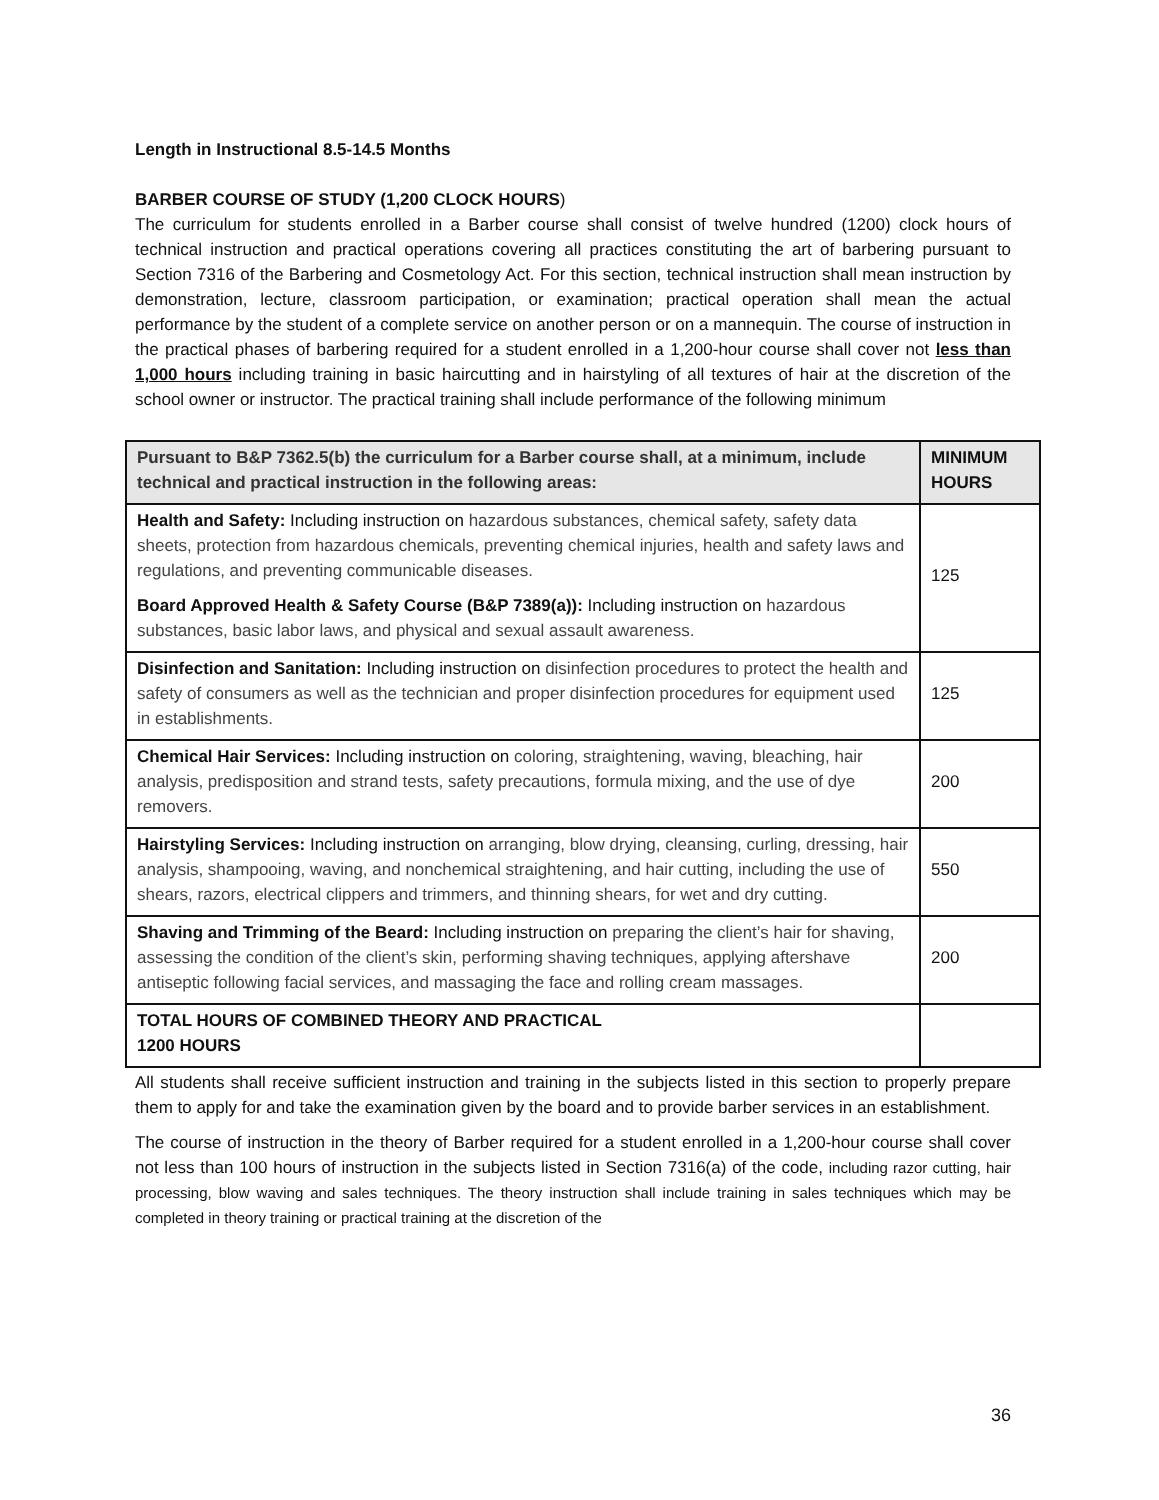Length in Instructional 8.5-14.5 Months
BARBER COURSE OF STUDY (1,200 CLOCK HOURS)
The curriculum for students enrolled in a Barber course shall consist of twelve hundred (1200) clock hours of technical instruction and practical operations covering all practices constituting the art of barbering pursuant to Section 7316 of the Barbering and Cosmetology Act. For this section, technical instruction shall mean instruction by demonstration, lecture, classroom participation, or examination; practical operation shall mean the actual performance by the student of a complete service on another person or on a mannequin. The course of instruction in the practical phases of barbering required for a student enrolled in a 1,200-hour course shall cover not less than 1,000 hours including training in basic haircutting and in hairstyling of all textures of hair at the discretion of the school owner or instructor. The practical training shall include performance of the following minimum
| Pursuant to B&P 7362.5(b) the curriculum for a Barber course shall, at a minimum, include technical and practical instruction in the following areas: | MINIMUM HOURS |
| --- | --- |
| Health and Safety: Including instruction on hazardous substances, chemical safety, safety data sheets, protection from hazardous chemicals, preventing chemical injuries, health and safety laws and regulations, and preventing communicable diseases. Board Approved Health & Safety Course (B&P 7389(a)): Including instruction on hazardous substances, basic labor laws, and physical and sexual assault awareness. | 125 |
| Disinfection and Sanitation: Including instruction on disinfection procedures to protect the health and safety of consumers as well as the technician and proper disinfection procedures for equipment used in establishments. | 125 |
| Chemical Hair Services: Including instruction on coloring, straightening, waving, bleaching, hair analysis, predisposition and strand tests, safety precautions, formula mixing, and the use of dye removers. | 200 |
| Hairstyling Services: Including instruction on arranging, blow drying, cleansing, curling, dressing, hair analysis, shampooing, waving, and nonchemical straightening, and hair cutting, including the use of shears, razors, electrical clippers and trimmers, and thinning shears, for wet and dry cutting. | 550 |
| Shaving and Trimming of the Beard: Including instruction on preparing the client’s hair for shaving, assessing the condition of the client’s skin, performing shaving techniques, applying aftershave antiseptic following facial services, and massaging the face and rolling cream massages. | 200 |
| TOTAL HOURS OF COMBINED THEORY AND PRACTICAL 1200 HOURS | |
All students shall receive sufficient instruction and training in the subjects listed in this section to properly prepare them to apply for and take the examination given by the board and to provide barber services in an establishment.
The course of instruction in the theory of Barber required for a student enrolled in a 1,200-hour course shall cover not less than 100 hours of instruction in the subjects listed in Section 7316(a) of the code, including razor cutting, hair processing, blow waving and sales techniques. The theory instruction shall include training in sales techniques which may be completed in theory training or practical training at the discretion of the
36